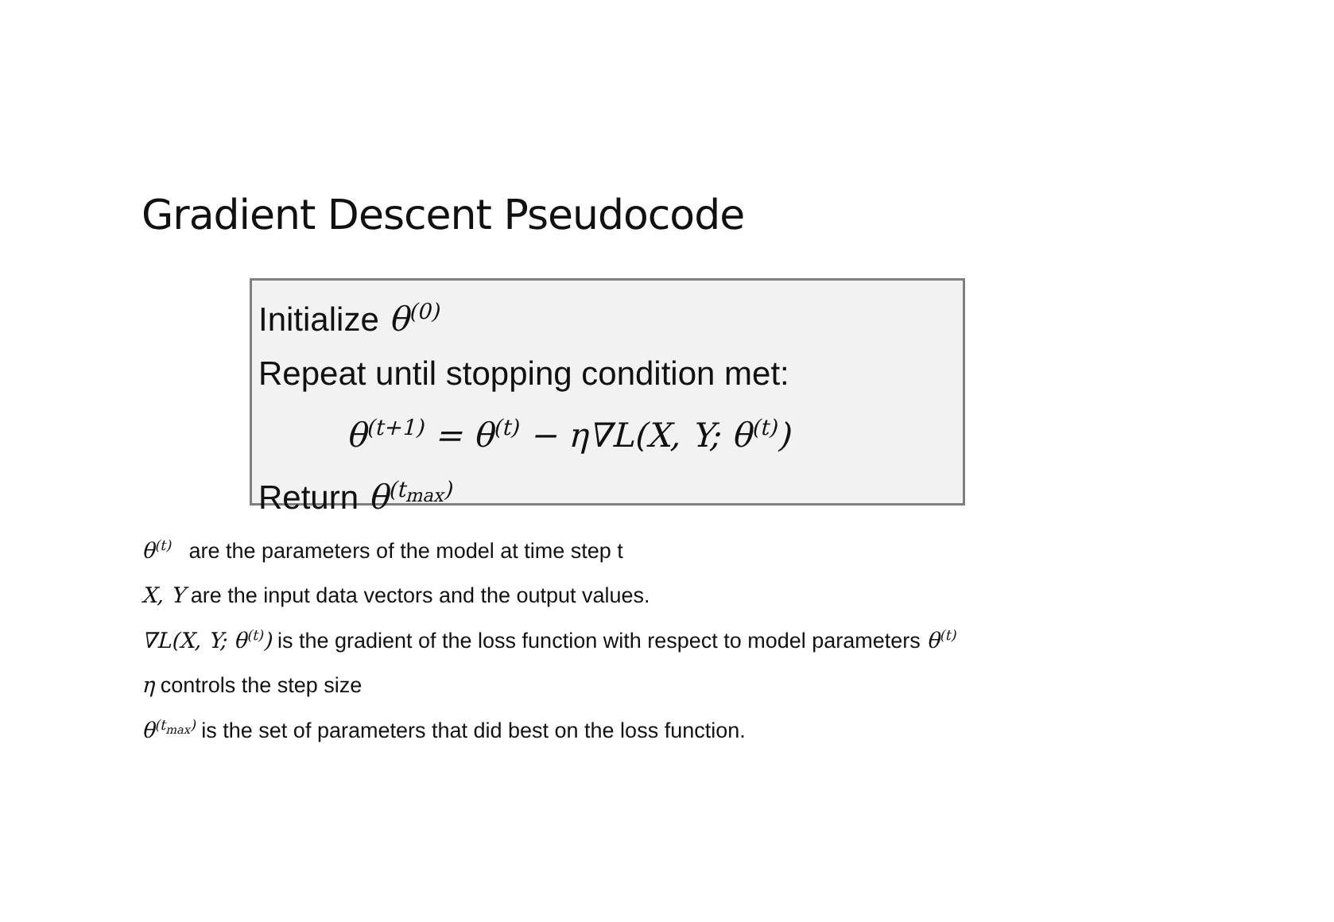Gradient Descent Pseudocode
Initialize θ<sup>(0)</sup>
Repeat until stopping condition met:
θ<sup>(t+1)</sup> = θ<sup>(t)</sup> − η∇L(X, Y; θ<sup>(t)</sup>)
Return θ<sup>(t<sub>max</sub>)</sup>
θ<sup>(t)</sup> are the parameters of the model at time step t
X, Y are the input data vectors and the output values.
∇L(X, Y; θ<sup>(t)</sup>) is the gradient of the loss function with respect to model parameters θ<sup>(t)</sup>
η controls the step size
θ<sup>(t<sub>max</sub>)</sup> is the set of parameters that did best on the loss function.